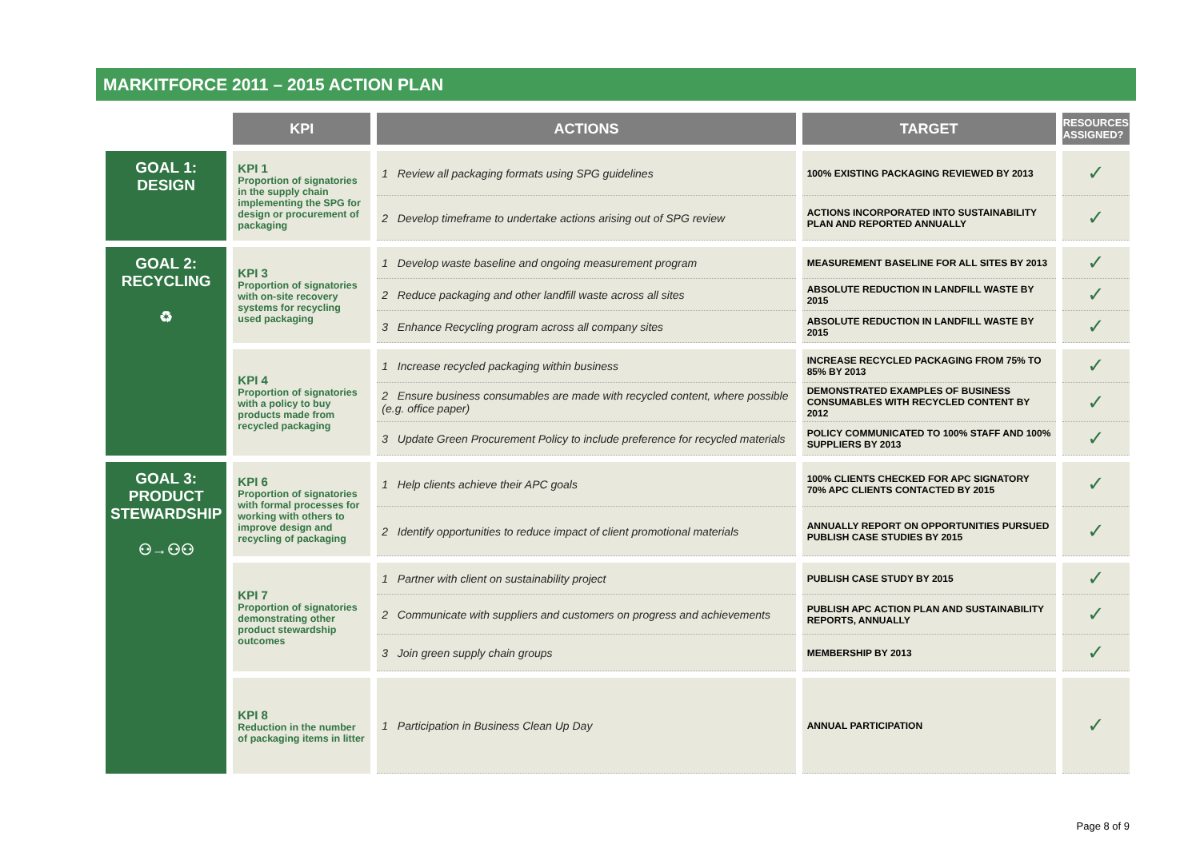MARKITFORCE 2011 – 2015 ACTION PLAN
| | KPI | ACTIONS | TARGET | RESOURCES ASSIGNED? |
| --- | --- | --- | --- | --- |
| GOAL 1: DESIGN | KPI 1 Proportion of signatories in the supply chain implementing the SPG for design or procurement of packaging | 1 Review all packaging formats using SPG guidelines | 100% EXISTING PACKAGING REVIEWED BY 2013 | ✓ |
| | | 2 Develop timeframe to undertake actions arising out of SPG review | ACTIONS INCORPORATED INTO SUSTAINABILITY PLAN AND REPORTED ANNUALLY | ✓ |
| GOAL 2: RECYCLING ♻ | KPI 3 Proportion of signatories with on-site recovery systems for recycling used packaging | 1 Develop waste baseline and ongoing measurement program | MEASUREMENT BASELINE FOR ALL SITES BY 2013 | ✓ |
| | | 2 Reduce packaging and other landfill waste across all sites | ABSOLUTE REDUCTION IN LANDFILL WASTE BY 2015 | ✓ |
| | | 3 Enhance Recycling program across all company sites | ABSOLUTE REDUCTION IN LANDFILL WASTE BY 2015 | ✓ |
| | KPI 4 Proportion of signatories with a policy to buy products made from recycled packaging | 1 Increase recycled packaging within business | INCREASE RECYCLED PACKAGING FROM 75% TO 85% BY 2013 | ✓ |
| | | 2 Ensure business consumables are made with recycled content, where possible (e.g. office paper) | DEMONSTRATED EXAMPLES OF BUSINESS CONSUMABLES WITH RECYCLED CONTENT BY 2012 | ✓ |
| | | 3 Update Green Procurement Policy to include preference for recycled materials | POLICY COMMUNICATED TO 100% STAFF AND 100% SUPPLIERS BY 2013 | ✓ |
| GOAL 3: PRODUCT STEWARDSHIP ⚇→⚇⚇ | KPI 6 Proportion of signatories with formal processes for working with others to improve design and recycling of packaging | 1 Help clients achieve their APC goals | 100% CLIENTS CHECKED FOR APC SIGNATORY 70% APC CLIENTS CONTACTED BY 2015 | ✓ |
| | | 2 Identify opportunities to reduce impact of client promotional materials | ANNUALLY REPORT ON OPPORTUNITIES PURSUED PUBLISH CASE STUDIES BY 2015 | ✓ |
| | KPI 7 Proportion of signatories demonstrating other product stewardship outcomes | 1 Partner with client on sustainability project | PUBLISH CASE STUDY BY 2015 | ✓ |
| | | 2 Communicate with suppliers and customers on progress and achievements | PUBLISH APC ACTION PLAN AND SUSTAINABILITY REPORTS, ANNUALLY | ✓ |
| | | 3 Join green supply chain groups | MEMBERSHIP BY 2013 | ✓ |
| | KPI 8 Reduction in the number of packaging items in litter | 1 Participation in Business Clean Up Day | ANNUAL PARTICIPATION | ✓ |
Page 8 of 9